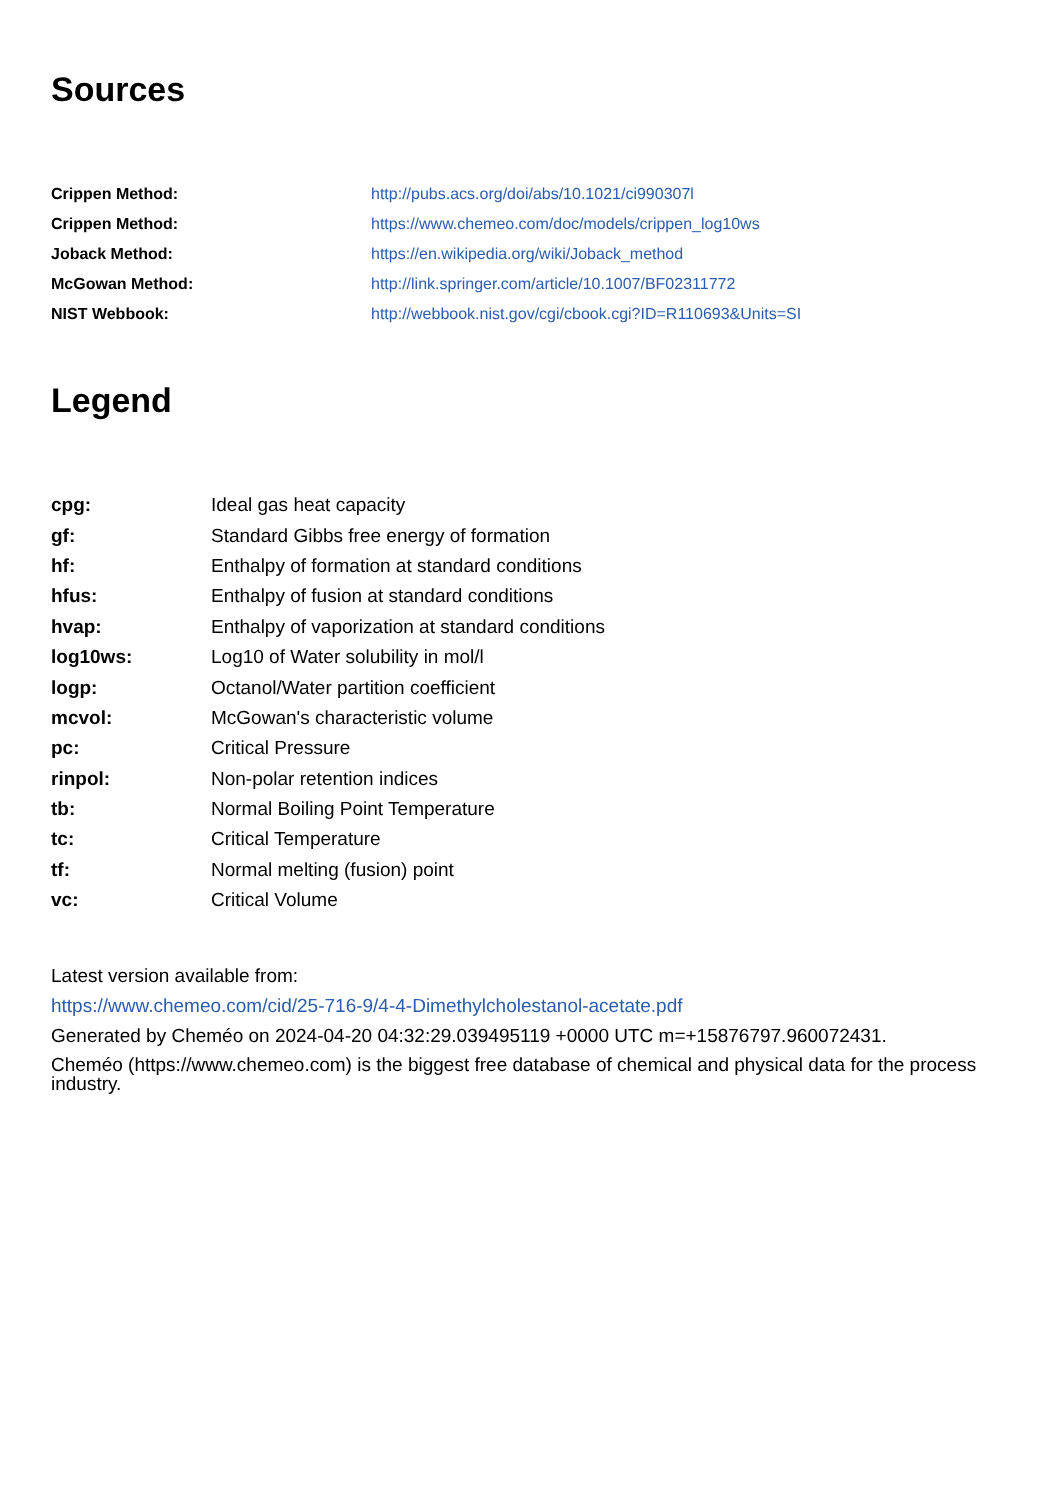Sources
| Crippen Method: | http://pubs.acs.org/doi/abs/10.1021/ci990307l |
| Crippen Method: | https://www.chemeo.com/doc/models/crippen_log10ws |
| Joback Method: | https://en.wikipedia.org/wiki/Joback_method |
| McGowan Method: | http://link.springer.com/article/10.1007/BF02311772 |
| NIST Webbook: | http://webbook.nist.gov/cgi/cbook.cgi?ID=R110693&Units=SI |
Legend
| cpg: | Ideal gas heat capacity |
| gf: | Standard Gibbs free energy of formation |
| hf: | Enthalpy of formation at standard conditions |
| hfus: | Enthalpy of fusion at standard conditions |
| hvap: | Enthalpy of vaporization at standard conditions |
| log10ws: | Log10 of Water solubility in mol/l |
| logp: | Octanol/Water partition coefficient |
| mcvol: | McGowan's characteristic volume |
| pc: | Critical Pressure |
| rinpol: | Non-polar retention indices |
| tb: | Normal Boiling Point Temperature |
| tc: | Critical Temperature |
| tf: | Normal melting (fusion) point |
| vc: | Critical Volume |
Latest version available from:
https://www.chemeo.com/cid/25-716-9/4-4-Dimethylcholestanol-acetate.pdf
Generated by Cheméo on 2024-04-20 04:32:29.039495119 +0000 UTC m=+15876797.960072431.
Cheméo (https://www.chemeo.com) is the biggest free database of chemical and physical data for the process industry.